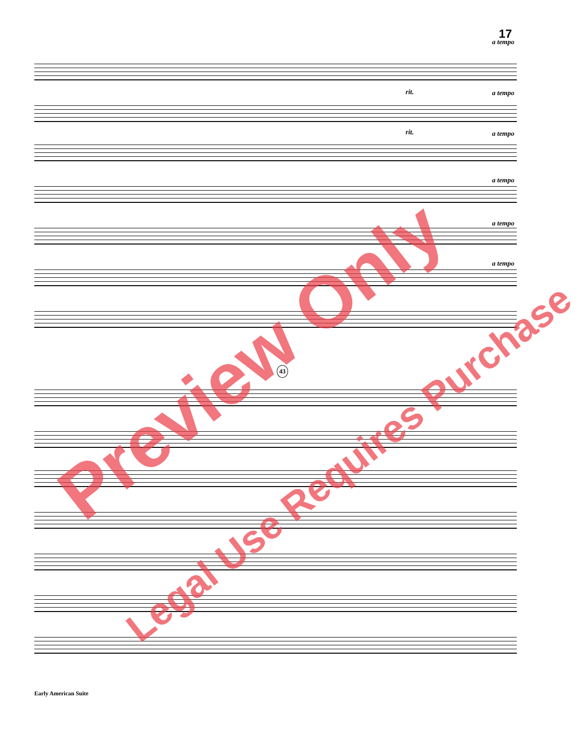17
a tempo
rit. a tempo
rit. a tempo
a tempo
a tempo
a tempo
43
Preview Only
Legal Use Requires Purchase
Early American Suite